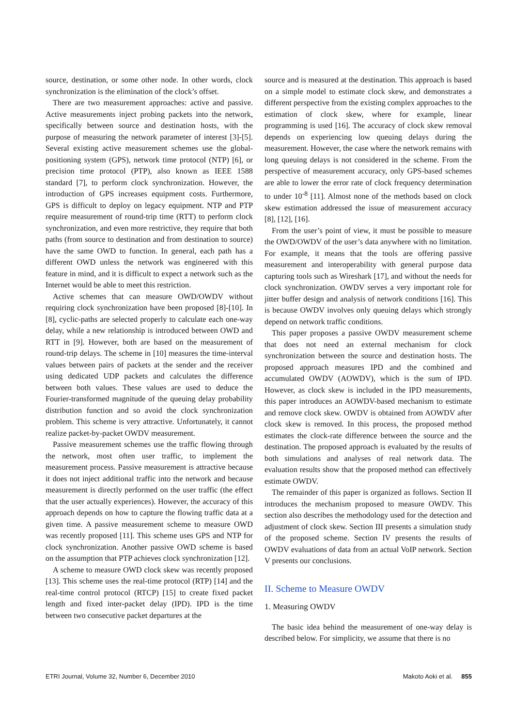source, destination, or some other node. In other words, clock synchronization is the elimination of the clock’s offset.
There are two measurement approaches: active and passive. Active measurements inject probing packets into the network, specifically between source and destination hosts, with the purpose of measuring the network parameter of interest [3]-[5]. Several existing active measurement schemes use the global-positioning system (GPS), network time protocol (NTP) [6], or precision time protocol (PTP), also known as IEEE 1588 standard [7], to perform clock synchronization. However, the introduction of GPS increases equipment costs. Furthermore, GPS is difficult to deploy on legacy equipment. NTP and PTP require measurement of round-trip time (RTT) to perform clock synchronization, and even more restrictive, they require that both paths (from source to destination and from destination to source) have the same OWD to function. In general, each path has a different OWD unless the network was engineered with this feature in mind, and it is difficult to expect a network such as the Internet would be able to meet this restriction.
Active schemes that can measure OWD/OWDV without requiring clock synchronization have been proposed [8]-[10]. In [8], cyclic-paths are selected properly to calculate each one-way delay, while a new relationship is introduced between OWD and RTT in [9]. However, both are based on the measurement of round-trip delays. The scheme in [10] measures the time-interval values between pairs of packets at the sender and the receiver using dedicated UDP packets and calculates the difference between both values. These values are used to deduce the Fourier-transformed magnitude of the queuing delay probability distribution function and so avoid the clock synchronization problem. This scheme is very attractive. Unfortunately, it cannot realize packet-by-packet OWDV measurement.
Passive measurement schemes use the traffic flowing through the network, most often user traffic, to implement the measurement process. Passive measurement is attractive because it does not inject additional traffic into the network and because measurement is directly performed on the user traffic (the effect that the user actually experiences). However, the accuracy of this approach depends on how to capture the flowing traffic data at a given time. A passive measurement scheme to measure OWD was recently proposed [11]. This scheme uses GPS and NTP for clock synchronization. Another passive OWD scheme is based on the assumption that PTP achieves clock synchronization [12].
A scheme to measure OWD clock skew was recently proposed [13]. This scheme uses the real-time protocol (RTP) [14] and the real-time control protocol (RTCP) [15] to create fixed packet length and fixed inter-packet delay (IPD). IPD is the time between two consecutive packet departures at the
source and is measured at the destination. This approach is based on a simple model to estimate clock skew, and demonstrates a different perspective from the existing complex approaches to the estimation of clock skew, where for example, linear programming is used [16]. The accuracy of clock skew removal depends on experiencing low queuing delays during the measurement. However, the case where the network remains with long queuing delays is not considered in the scheme. From the perspective of measurement accuracy, only GPS-based schemes are able to lower the error rate of clock frequency determination to under 10<sup>-8</sup> [11]. Almost none of the methods based on clock skew estimation addressed the issue of measurement accuracy [8], [12], [16].
From the user’s point of view, it must be possible to measure the OWD/OWDV of the user’s data anywhere with no limitation. For example, it means that the tools are offering passive measurement and interoperability with general purpose data capturing tools such as Wireshark [17], and without the needs for clock synchronization. OWDV serves a very important role for jitter buffer design and analysis of network conditions [16]. This is because OWDV involves only queuing delays which strongly depend on network traffic conditions.
This paper proposes a passive OWDV measurement scheme that does not need an external mechanism for clock synchronization between the source and destination hosts. The proposed approach measures IPD and the combined and accumulated OWDV (AOWDV), which is the sum of IPD. However, as clock skew is included in the IPD measurements, this paper introduces an AOWDV-based mechanism to estimate and remove clock skew. OWDV is obtained from AOWDV after clock skew is removed. In this process, the proposed method estimates the clock-rate difference between the source and the destination. The proposed approach is evaluated by the results of both simulations and analyses of real network data. The evaluation results show that the proposed method can effectively estimate OWDV.
The remainder of this paper is organized as follows. Section II introduces the mechanism proposed to measure OWDV. This section also describes the methodology used for the detection and adjustment of clock skew. Section III presents a simulation study of the proposed scheme. Section IV presents the results of OWDV evaluations of data from an actual VoIP network. Section V presents our conclusions.
II. Scheme to Measure OWDV
1. Measuring OWDV
The basic idea behind the measurement of one-way delay is described below. For simplicity, we assume that there is no
ETRI Journal, Volume 32, Number 6, December 2010 Makoto Aoki et al. 855